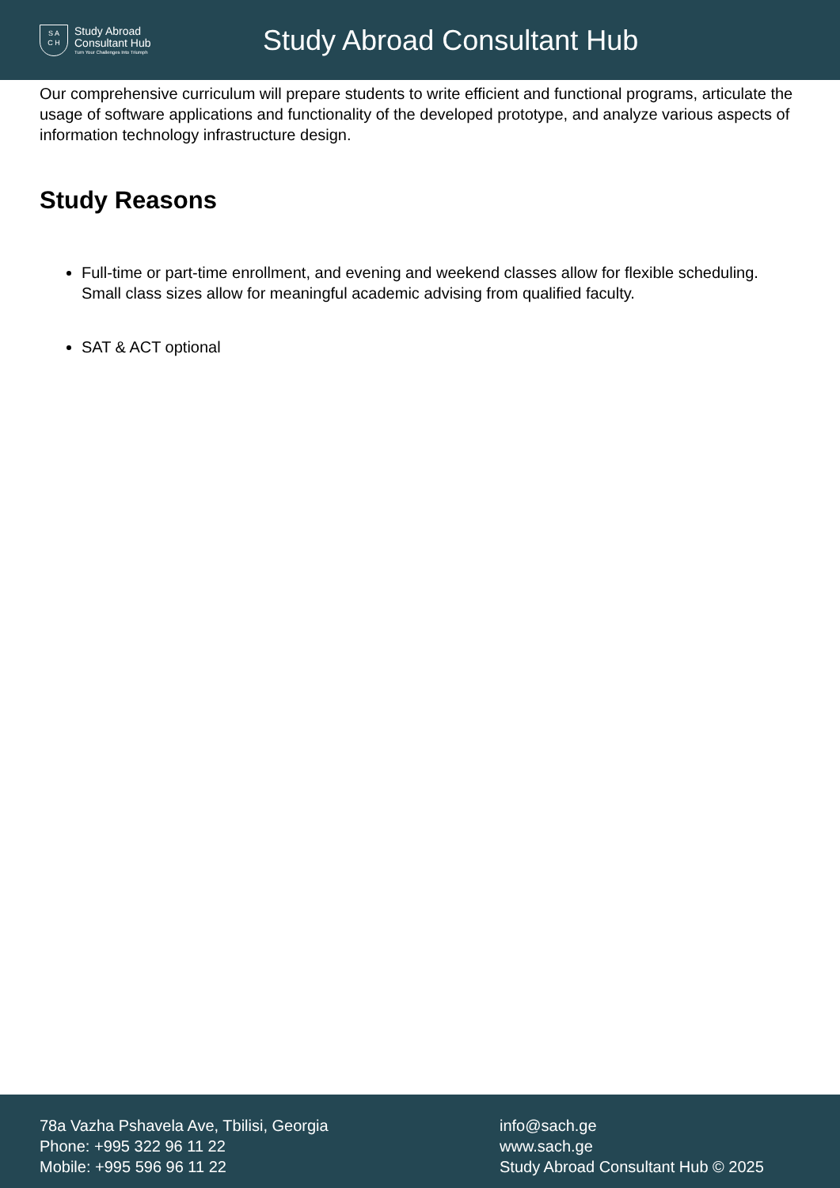S A
C H
Study Abroad
Consultant Hub
Turn Your Challenges Into Triumph
Study Abroad Consultant Hub
Our comprehensive curriculum will prepare students to write efficient and functional programs, articulate the usage of software applications and functionality of the developed prototype, and analyze various aspects of information technology infrastructure design.
Study Reasons
Full-time or part-time enrollment, and evening and weekend classes allow for flexible scheduling. Small class sizes allow for meaningful academic advising from qualified faculty.
SAT & ACT optional
78a Vazha Pshavela Ave, Tbilisi, Georgia
Phone: +995 322 96 11 22
Mobile: +995 596 96 11 22
info@sach.ge
www.sach.ge
Study Abroad Consultant Hub © 2025